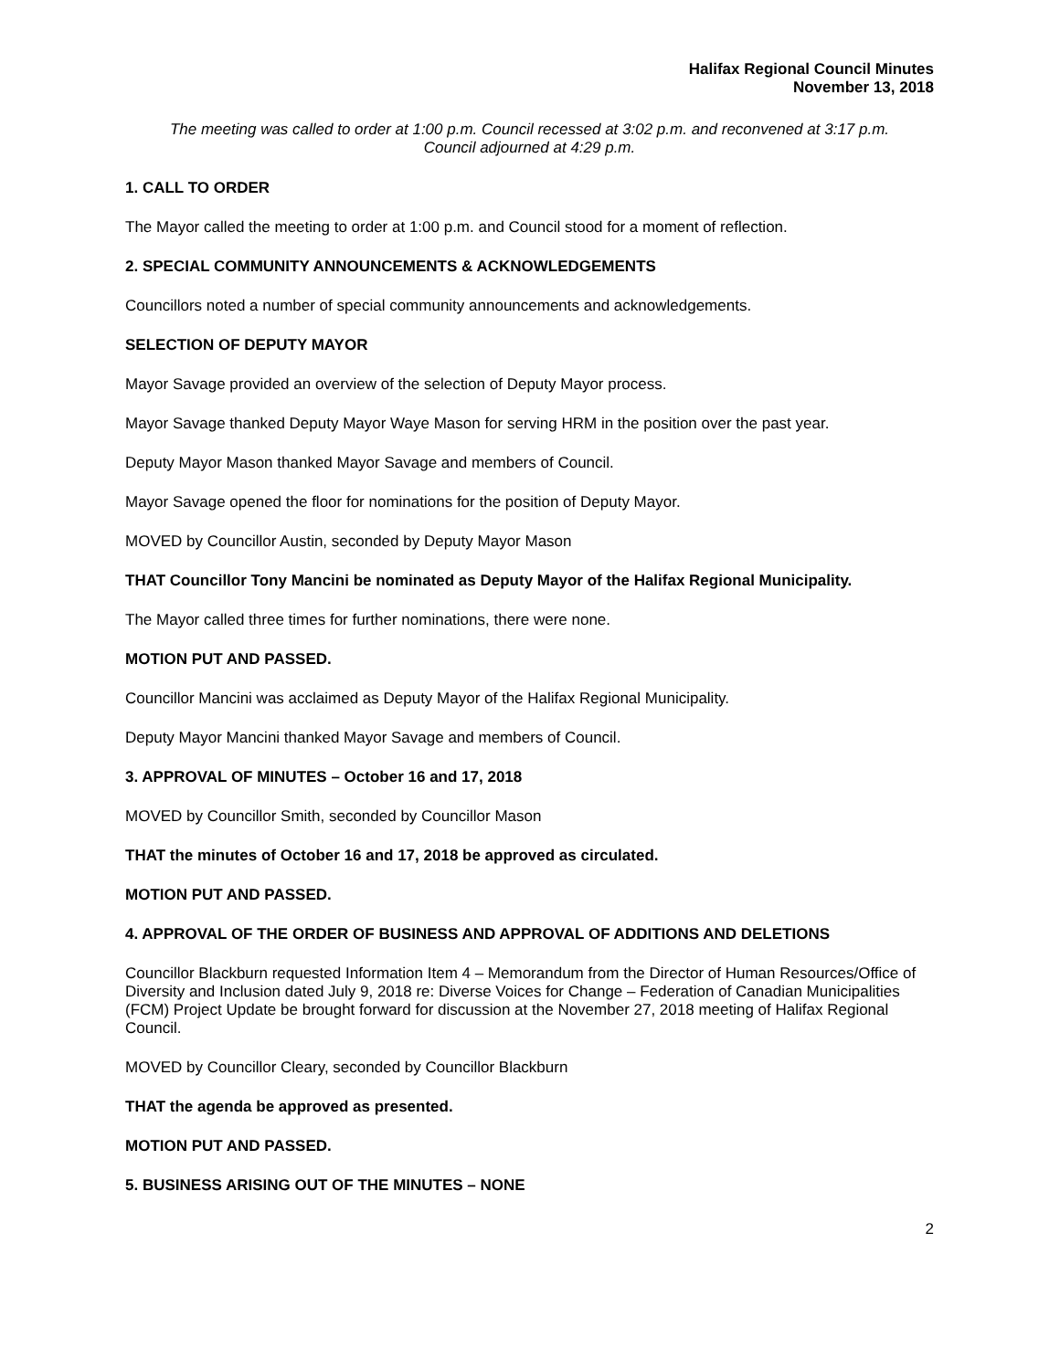Halifax Regional Council Minutes
November 13, 2018
The meeting was called to order at 1:00 p.m. Council recessed at 3:02 p.m. and reconvened at 3:17 p.m.
Council adjourned at 4:29 p.m.
1. CALL TO ORDER
The Mayor called the meeting to order at 1:00 p.m. and Council stood for a moment of reflection.
2. SPECIAL COMMUNITY ANNOUNCEMENTS & ACKNOWLEDGEMENTS
Councillors noted a number of special community announcements and acknowledgements.
SELECTION OF DEPUTY MAYOR
Mayor Savage provided an overview of the selection of Deputy Mayor process.
Mayor Savage thanked Deputy Mayor Waye Mason for serving HRM in the position over the past year.
Deputy Mayor Mason thanked Mayor Savage and members of Council.
Mayor Savage opened the floor for nominations for the position of Deputy Mayor.
MOVED by Councillor Austin, seconded by Deputy Mayor Mason
THAT Councillor Tony Mancini be nominated as Deputy Mayor of the Halifax Regional Municipality.
The Mayor called three times for further nominations, there were none.
MOTION PUT AND PASSED.
Councillor Mancini was acclaimed as Deputy Mayor of the Halifax Regional Municipality.
Deputy Mayor Mancini thanked Mayor Savage and members of Council.
3. APPROVAL OF MINUTES – October 16 and 17, 2018
MOVED by Councillor Smith, seconded by Councillor Mason
THAT the minutes of October 16 and 17, 2018 be approved as circulated.
MOTION PUT AND PASSED.
4. APPROVAL OF THE ORDER OF BUSINESS AND APPROVAL OF ADDITIONS AND DELETIONS
Councillor Blackburn requested Information Item 4 – Memorandum from the Director of Human Resources/Office of Diversity and Inclusion dated July 9, 2018 re: Diverse Voices for Change – Federation of Canadian Municipalities (FCM) Project Update be brought forward for discussion at the November 27, 2018 meeting of Halifax Regional Council.
MOVED by Councillor Cleary, seconded by Councillor Blackburn
THAT the agenda be approved as presented.
MOTION PUT AND PASSED.
5. BUSINESS ARISING OUT OF THE MINUTES – NONE
2